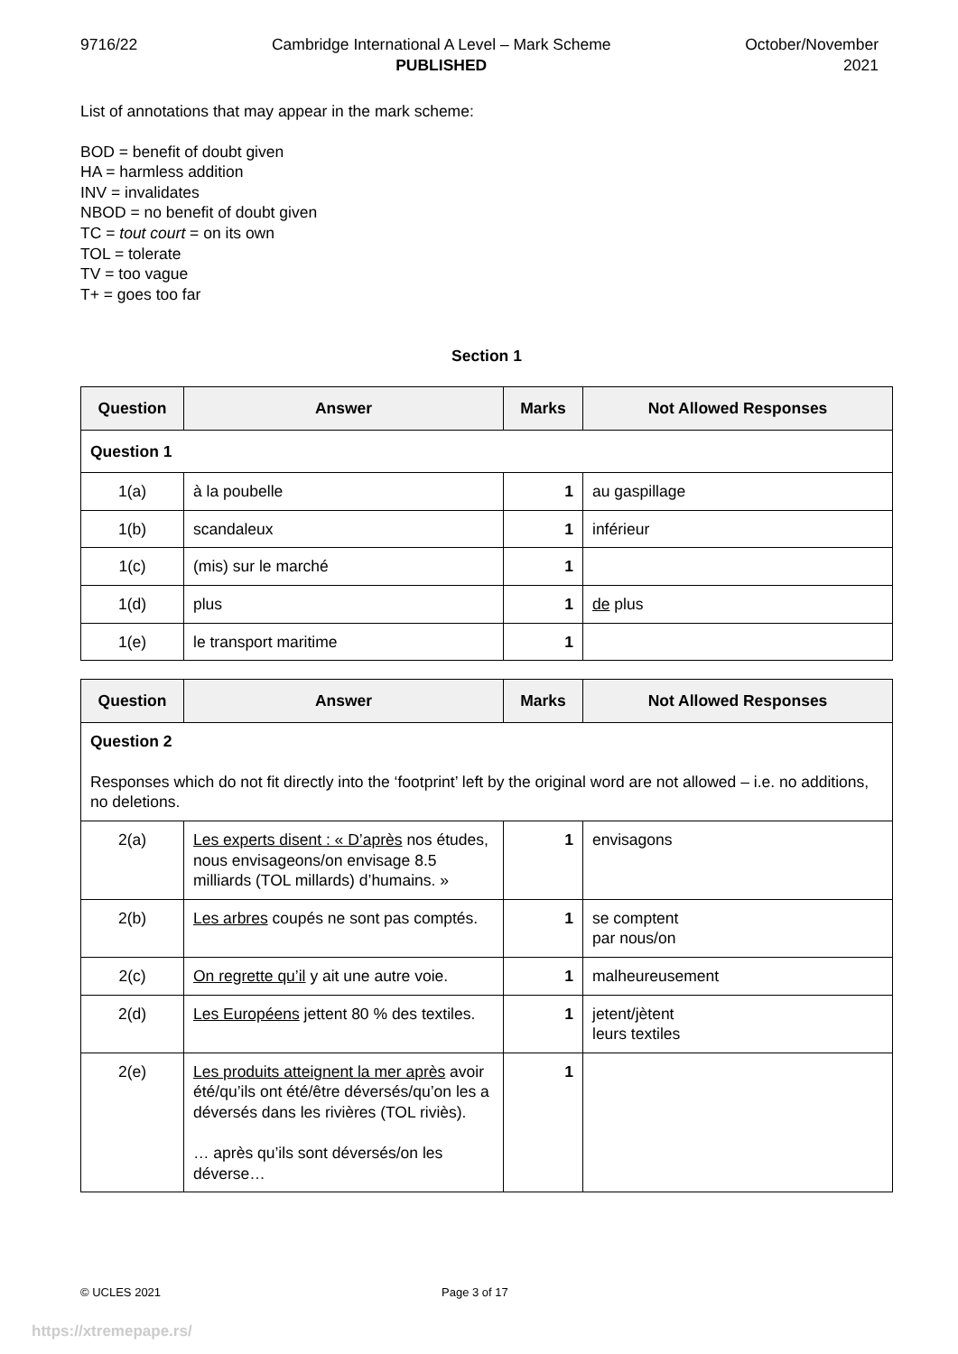9716/22 Cambridge International A Level – Mark Scheme
PUBLISHED
October/November
2021
List of annotations that may appear in the mark scheme:
BOD = benefit of doubt given
HA = harmless addition
INV = invalidates
NBOD = no benefit of doubt given
TC = tout court = on its own
TOL = tolerate
TV = too vague
T+ = goes too far
Section 1
| Question | Answer | Marks | Not Allowed Responses |
| --- | --- | --- | --- |
| Question 1 | | | |
| 1(a) | à la poubelle | 1 | au gaspillage |
| 1(b) | scandaleux | 1 | inférieur |
| 1(c) | (mis) sur le marché | 1 | |
| 1(d) | plus | 1 | de plus |
| 1(e) | le transport maritime | 1 | |
| Question | Answer | Marks | Not Allowed Responses |
| --- | --- | --- | --- |
| Question 2 Responses which do not fit directly into the ‘footprint’ left by the original word are not allowed – i.e. no additions, no deletions. | | | |
| 2(a) | Les experts disent : « D’après nos études, nous envisageons/on envisage 8.5 milliards (TOL millards) d’humains. » | 1 | envisagons |
| 2(b) | Les arbres coupés ne sont pas comptés. | 1 | se comptent par nous/on |
| 2(c) | On regrette qu’il y ait une autre voie. | 1 | malheureusement |
| 2(d) | Les Européens jettent 80 % des textiles. | 1 | jetent/jètent leurs textiles |
| 2(e) | Les produits atteignent la mer après avoir été/qu’ils ont été/être déversés/qu’on les a déversés dans les rivières (TOL riviès). … après qu’ils sont déversés/on les déverse… | 1 | |
© UCLES 2021 Page 3 of 17
https://xtremepape.rs/